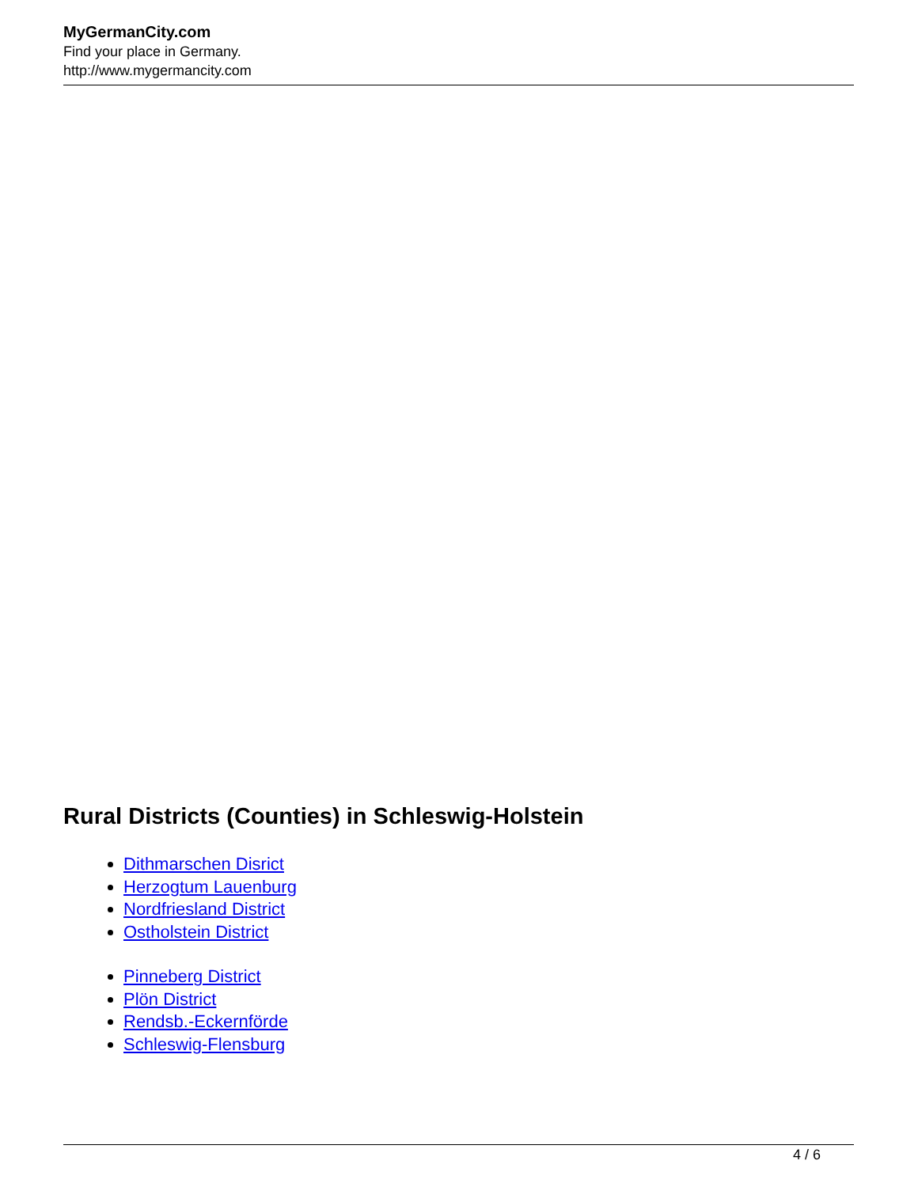MyGermanCity.com
Find your place in Germany.
http://www.mygermancity.com
Rural Districts (Counties) in Schleswig-Holstein
Dithmarschen Disrict
Herzogtum Lauenburg
Nordfriesland District
Ostholstein District
Pinneberg District
Plön District
Rendsb.-Eckernförde
Schleswig-Flensburg
4 / 6